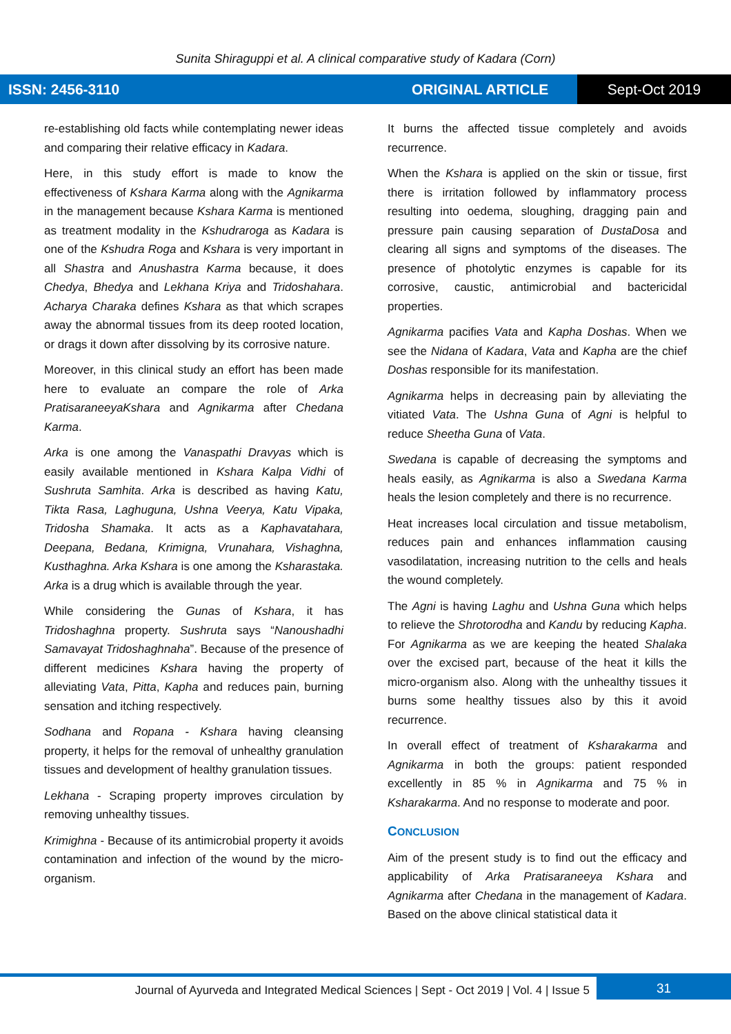Sunita Shiraguppi et al. A clinical comparative study of Kadara (Corn)
ISSN: 2456-3110 ORIGINAL ARTICLE Sept-Oct 2019
re-establishing old facts while contemplating newer ideas and comparing their relative efficacy in Kadara.
Here, in this study effort is made to know the effectiveness of Kshara Karma along with the Agnikarma in the management because Kshara Karma is mentioned as treatment modality in the Kshudraroga as Kadara is one of the Kshudra Roga and Kshara is very important in all Shastra and Anushastra Karma because, it does Chedya, Bhedya and Lekhana Kriya and Tridoshahara. Acharya Charaka defines Kshara as that which scrapes away the abnormal tissues from its deep rooted location, or drags it down after dissolving by its corrosive nature.
Moreover, in this clinical study an effort has been made here to evaluate an compare the role of Arka PratisaraneeyaKshara and Agnikarma after Chedana Karma.
Arka is one among the Vanaspathi Dravyas which is easily available mentioned in Kshara Kalpa Vidhi of Sushruta Samhita. Arka is described as having Katu, Tikta Rasa, Laghuguna, Ushna Veerya, Katu Vipaka, Tridosha Shamaka. It acts as a Kaphavatahara, Deepana, Bedana, Krimigna, Vrunahara, Vishaghna, Kusthaghna. Arka Kshara is one among the Ksharastaka. Arka is a drug which is available through the year.
While considering the Gunas of Kshara, it has Tridoshaghna property. Sushruta says “Nanoushadhi Samavayat Tridoshaghnaha”. Because of the presence of different medicines Kshara having the property of alleviating Vata, Pitta, Kapha and reduces pain, burning sensation and itching respectively.
Sodhana and Ropana - Kshara having cleansing property, it helps for the removal of unhealthy granulation tissues and development of healthy granulation tissues.
Lekhana - Scraping property improves circulation by removing unhealthy tissues.
Krimighna - Because of its antimicrobial property it avoids contamination and infection of the wound by the micro-organism.
It burns the affected tissue completely and avoids recurrence.
When the Kshara is applied on the skin or tissue, first there is irritation followed by inflammatory process resulting into oedema, sloughing, dragging pain and pressure pain causing separation of DustaDosa and clearing all signs and symptoms of the diseases. The presence of photolytic enzymes is capable for its corrosive, caustic, antimicrobial and bactericidal properties.
Agnikarma pacifies Vata and Kapha Doshas. When we see the Nidana of Kadara, Vata and Kapha are the chief Doshas responsible for its manifestation.
Agnikarma helps in decreasing pain by alleviating the vitiated Vata. The Ushna Guna of Agni is helpful to reduce Sheetha Guna of Vata.
Swedana is capable of decreasing the symptoms and heals easily, as Agnikarma is also a Swedana Karma heals the lesion completely and there is no recurrence.
Heat increases local circulation and tissue metabolism, reduces pain and enhances inflammation causing vasodilatation, increasing nutrition to the cells and heals the wound completely.
The Agni is having Laghu and Ushna Guna which helps to relieve the Shrotorodha and Kandu by reducing Kapha. For Agnikarma as we are keeping the heated Shalaka over the excised part, because of the heat it kills the micro-organism also. Along with the unhealthy tissues it burns some healthy tissues also by this it avoid recurrence.
In overall effect of treatment of Ksharakarma and Agnikarma in both the groups: patient responded excellently in 85 % in Agnikarma and 75 % in Ksharakarma. And no response to moderate and poor.
CONCLUSION
Aim of the present study is to find out the efficacy and applicability of Arka Pratisaraneeya Kshara and Agnikarma after Chedana in the management of Kadara. Based on the above clinical statistical data it
Journal of Ayurveda and Integrated Medical Sciences | Sept - Oct 2019 | Vol. 4 | Issue 5
31